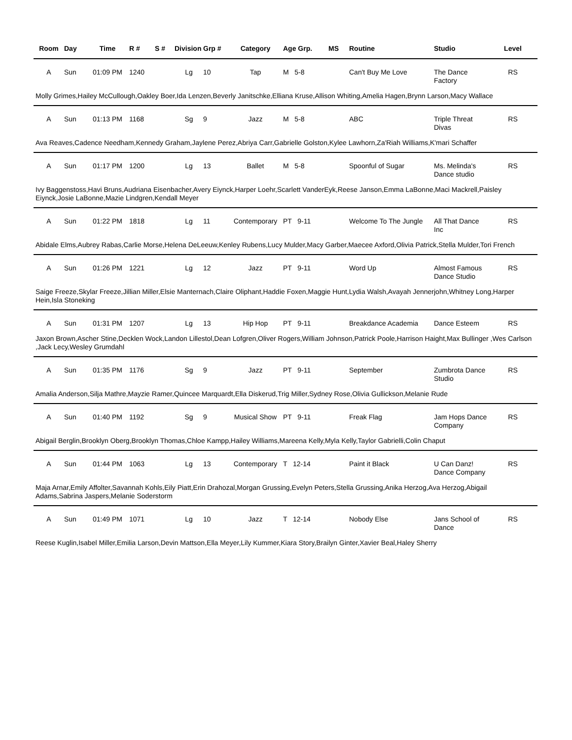| Room | Day | Time | R # | S # | Division | Grp # | Category | Age Grp. | MS | Routine | Studio | Level |
| --- | --- | --- | --- | --- | --- | --- | --- | --- | --- | --- | --- | --- |
| A | Sun | 01:09 PM | 1240 | | Lg | 10 | Tap | M 5-8 | | Can't Buy Me Love | The Dance Factory | RS |
| Molly Grimes,Hailey McCullough,Oakley Boer,Ida Lenzen,Beverly Janitschke,Elliana Kruse,Allison Whiting,Amelia Hagen,Brynn Larson,Macy Wallace | | | | | | | | | | | | |
| A | Sun | 01:13 PM | 1168 | | Sg | 9 | Jazz | M 5-8 | | ABC | Triple Threat Divas | RS |
| Ava Reaves,Cadence Needham,Kennedy Graham,Jaylene Perez,Abriya Carr,Gabrielle Golston,Kylee Lawhorn,Za'Riah Williams,K'mari Schaffer | | | | | | | | | | | | |
| A | Sun | 01:17 PM | 1200 | | Lg | 13 | Ballet | M 5-8 | | Spoonful of Sugar | Ms. Melinda's Dance studio | RS |
| Ivy Baggenstoss,Havi Bruns,Audriana Eisenbacher,Avery Eiynck,Harper Loehr,Scarlett VanderEyk,Reese Janson,Emma LaBonne,Maci Mackrell,Paisley Eiynck,Josie LaBonne,Mazie Lindgren,Kendall Meyer | | | | | | | | | | | | |
| A | Sun | 01:22 PM | 1818 | | Lg | 11 | Contemporary | PT 9-11 | | Welcome To The Jungle | All That Dance Inc | RS |
| Abidale Elms,Aubrey Rabas,Carlie Morse,Helena DeLeeuw,Kenley Rubens,Lucy Mulder,Macy Garber,Maecee Axford,Olivia Patrick,Stella Mulder,Tori French | | | | | | | | | | | | |
| A | Sun | 01:26 PM | 1221 | | Lg | 12 | Jazz | PT 9-11 | | Word Up | Almost Famous Dance Studio | RS |
| Saige Freeze,Skylar Freeze,Jillian Miller,Elsie Manternach,Claire Oliphant,Haddie Foxen,Maggie Hunt,Lydia Walsh,Avayah Jennerjohn,Whitney Long,Harper Hein,Isla Stoneking | | | | | | | | | | | | |
| A | Sun | 01:31 PM | 1207 | | Lg | 13 | Hip Hop | PT 9-11 | | Breakdance Academia | Dance Esteem | RS |
| Jaxon Brown,Ascher Stine,Decklen Wock,Landon Lillestol,Dean Lofgren,Oliver Rogers,William Johnson,Patrick Poole,Harrison Haight,Max Bullinger ,Wes Carlson ,Jack Lecy,Wesley Grumdahl | | | | | | | | | | | | |
| A | Sun | 01:35 PM | 1176 | | Sg | 9 | Jazz | PT 9-11 | | September | Zumbrota Dance Studio | RS |
| Amalia Anderson,Silja Mathre,Mayzie Ramer,Quincee Marquardt,Ella Diskerud,Trig Miller,Sydney Rose,Olivia Gullickson,Melanie Rude | | | | | | | | | | | | |
| A | Sun | 01:40 PM | 1192 | | Sg | 9 | Musical Show | PT 9-11 | | Freak Flag | Jam Hops Dance Company | RS |
| Abigail Berglin,Brooklyn Oberg,Brooklyn Thomas,Chloe Kampp,Hailey Williams,Mareena Kelly,Myla Kelly,Taylor Gabrielli,Colin Chaput | | | | | | | | | | | | |
| A | Sun | 01:44 PM | 1063 | | Lg | 13 | Contemporary | T 12-14 | | Paint it Black | U Can Danz! Dance Company | RS |
| Maja Arnar,Emily Affolter,Savannah Kohls,Eily Piatt,Erin Drahozal,Morgan Grussing,Evelyn Peters,Stella Grussing,Anika Herzog,Ava Herzog,Abigail Adams,Sabrina Jaspers,Melanie Soderstorm | | | | | | | | | | | | |
| A | Sun | 01:49 PM | 1071 | | Lg | 10 | Jazz | T 12-14 | | Nobody Else | Jans School of Dance | RS |
| Reese Kuglin,Isabel Miller,Emilia Larson,Devin Mattson,Ella Meyer,Lily Kummer,Kiara Story,Brailyn Ginter,Xavier Beal,Haley Sherry | | | | | | | | | | | | |